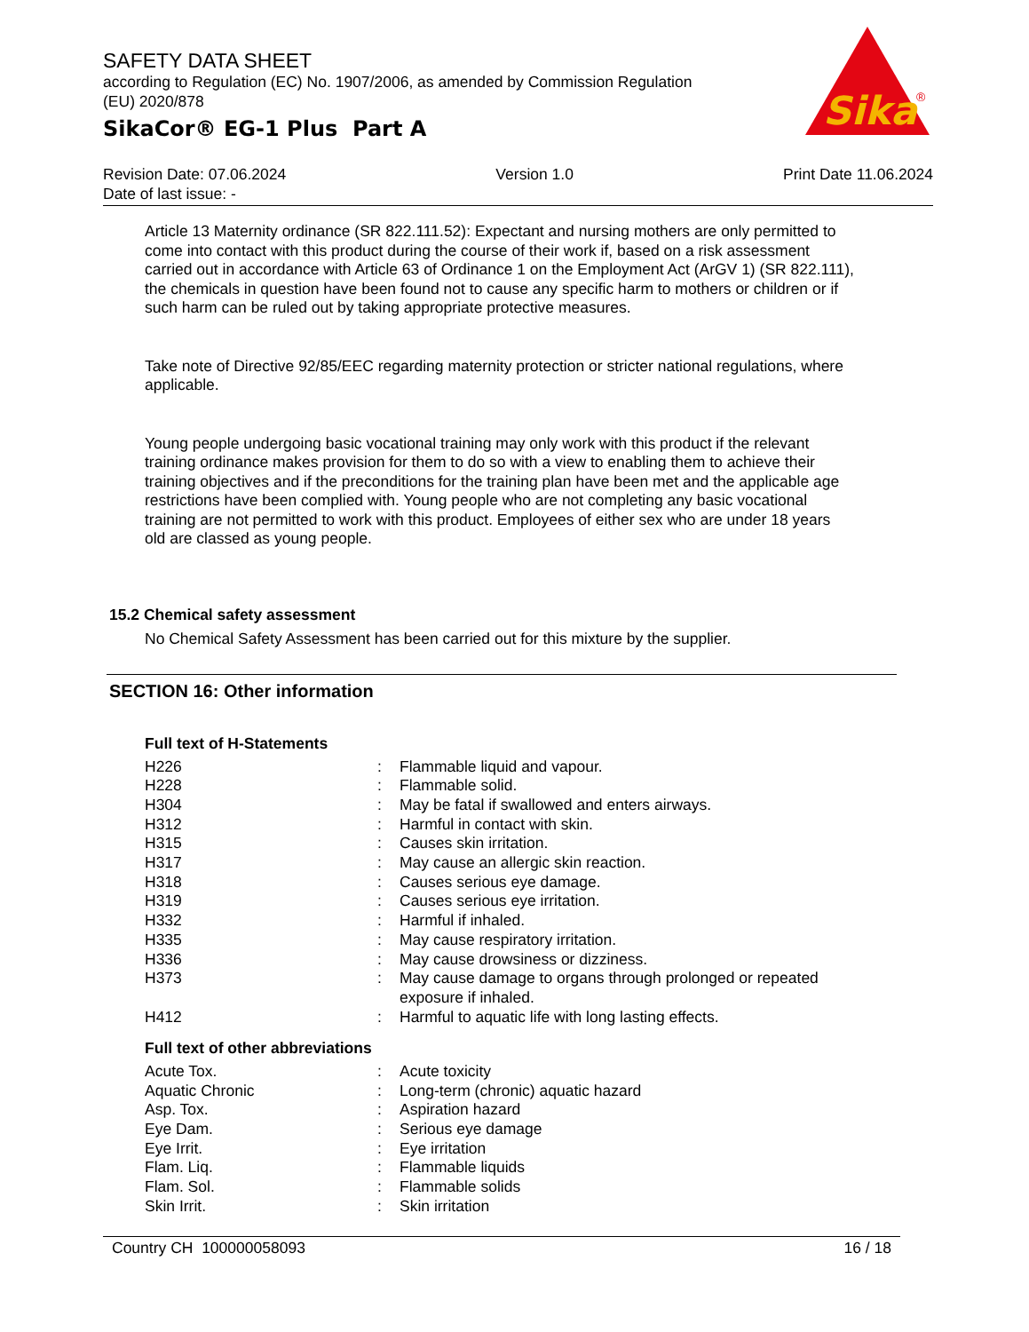SAFETY DATA SHEET
according to Regulation (EC) No. 1907/2006, as amended by Commission Regulation (EU) 2020/878
SikaCor® EG-1 Plus Part A
Sika
®
Revision Date: 07.06.2024 Version 1.0 Print Date 11.06.2024
Date of last issue: -
Article 13 Maternity ordinance (SR 822.111.52): Expectant and nursing mothers are only permitted to come into contact with this product during the course of their work if, based on a risk assessment carried out in accordance with Article 63 of Ordinance 1 on the Employment Act (ArGV 1) (SR 822.111), the chemicals in question have been found not to cause any specific harm to mothers or children or if such harm can be ruled out by taking appropriate protective measures.
Take note of Directive 92/85/EEC regarding maternity protection or stricter national regulations, where applicable.
Young people undergoing basic vocational training may only work with this product if the relevant training ordinance makes provision for them to do so with a view to enabling them to achieve their training objectives and if the preconditions for the training plan have been met and the applicable age restrictions have been complied with. Young people who are not completing any basic vocational training are not permitted to work with this product. Employees of either sex who are under 18 years old are classed as young people.
15.2 Chemical safety assessment
No Chemical Safety Assessment has been carried out for this mixture by the supplier.
SECTION 16: Other information
Full text of H-Statements
| H226 | : | Flammable liquid and vapour. |
| H228 | : | Flammable solid. |
| H304 | : | May be fatal if swallowed and enters airways. |
| H312 | : | Harmful in contact with skin. |
| H315 | : | Causes skin irritation. |
| H317 | : | May cause an allergic skin reaction. |
| H318 | : | Causes serious eye damage. |
| H319 | : | Causes serious eye irritation. |
| H332 | : | Harmful if inhaled. |
| H335 | : | May cause respiratory irritation. |
| H336 | : | May cause drowsiness or dizziness. |
| H373 | : | May cause damage to organs through prolonged or repeated exposure if inhaled. |
| H412 | : | Harmful to aquatic life with long lasting effects. |
Full text of other abbreviations
| Acute Tox. | : | Acute toxicity |
| Aquatic Chronic | : | Long-term (chronic) aquatic hazard |
| Asp. Tox. | : | Aspiration hazard |
| Eye Dam. | : | Serious eye damage |
| Eye Irrit. | : | Eye irritation |
| Flam. Liq. | : | Flammable liquids |
| Flam. Sol. | : | Flammable solids |
| Skin Irrit. | : | Skin irritation |
Country CH 100000058093 16 / 18